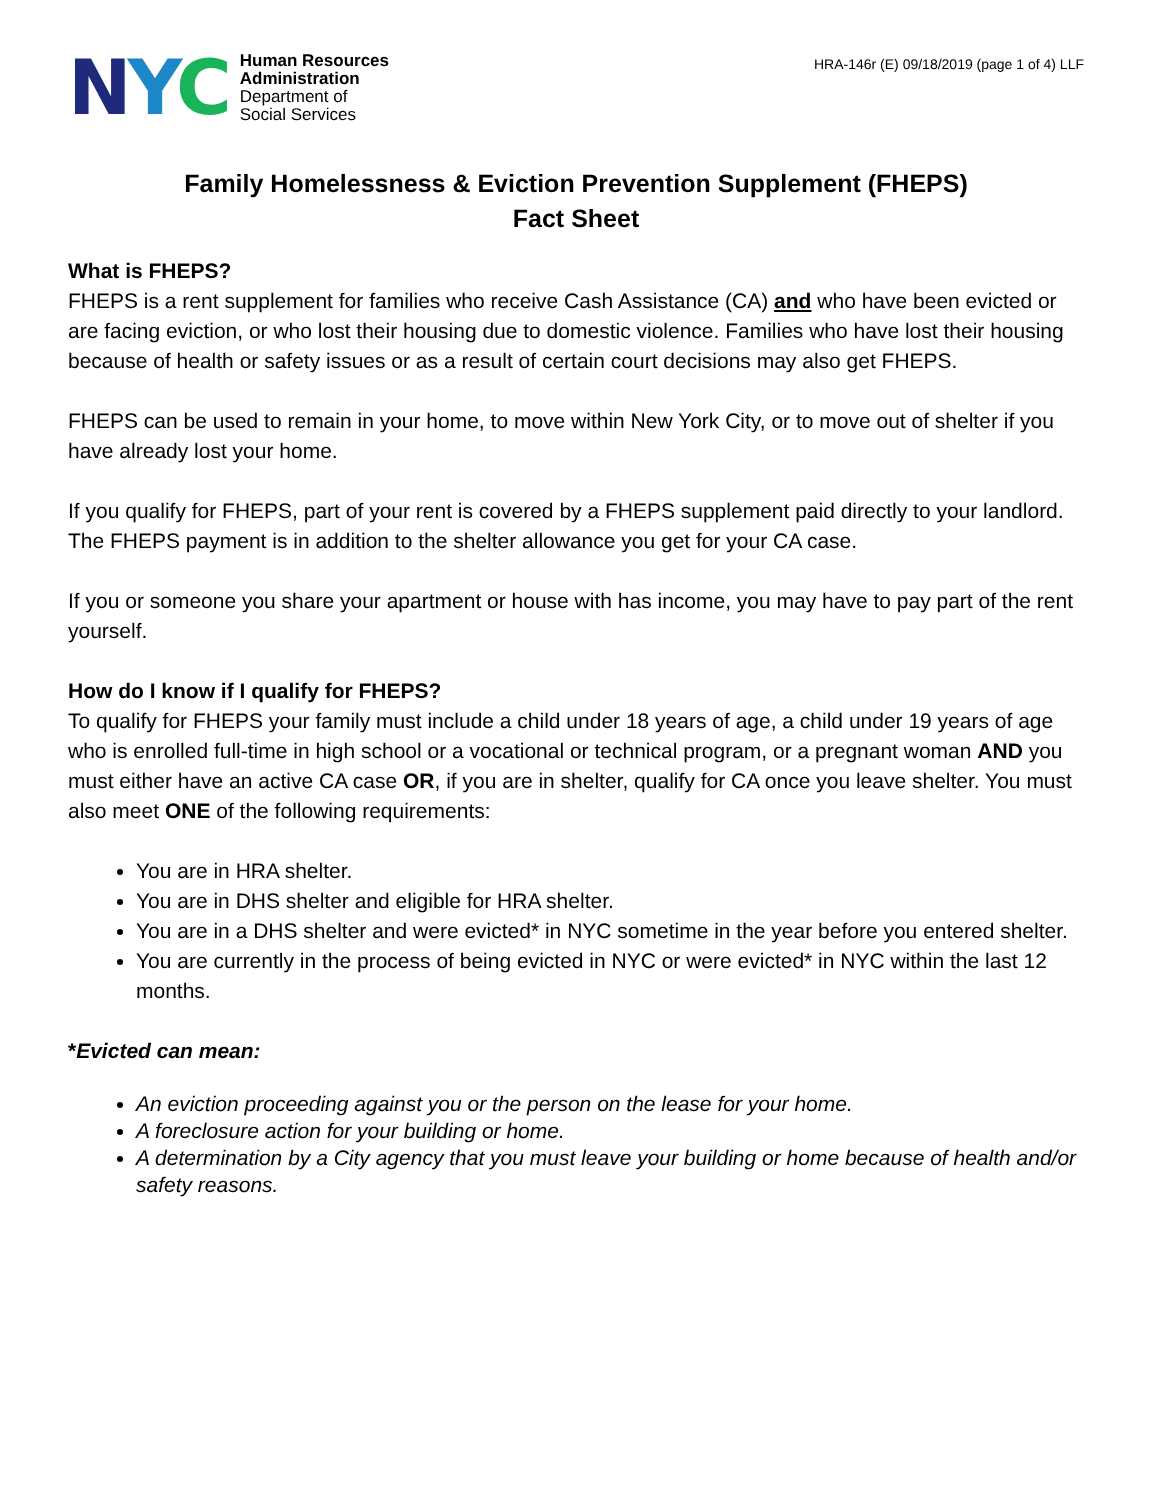NYC
Human Resources
Administration
Department of
Social Services
HRA-146r (E) 09/18/2019 (page 1 of 4) LLF
Family Homelessness & Eviction Prevention Supplement (FHEPS)
Fact Sheet
What is FHEPS?
FHEPS is a rent supplement for families who receive Cash Assistance (CA) and who have been evicted or are facing eviction, or who lost their housing due to domestic violence. Families who have lost their housing because of health or safety issues or as a result of certain court decisions may also get FHEPS.
FHEPS can be used to remain in your home, to move within New York City, or to move out of shelter if you have already lost your home.
If you qualify for FHEPS, part of your rent is covered by a FHEPS supplement paid directly to your landlord. The FHEPS payment is in addition to the shelter allowance you get for your CA case.
If you or someone you share your apartment or house with has income, you may have to pay part of the rent yourself.
How do I know if I qualify for FHEPS?
To qualify for FHEPS your family must include a child under 18 years of age, a child under 19 years of age who is enrolled full-time in high school or a vocational or technical program, or a pregnant woman AND you must either have an active CA case OR, if you are in shelter, qualify for CA once you leave shelter. You must also meet ONE of the following requirements:
You are in HRA shelter.
You are in DHS shelter and eligible for HRA shelter.
You are in a DHS shelter and were evicted* in NYC sometime in the year before you entered shelter.
You are currently in the process of being evicted in NYC or were evicted* in NYC within the last 12 months.
*Evicted can mean:
An eviction proceeding against you or the person on the lease for your home.
A foreclosure action for your building or home.
A determination by a City agency that you must leave your building or home because of health and/or safety reasons.